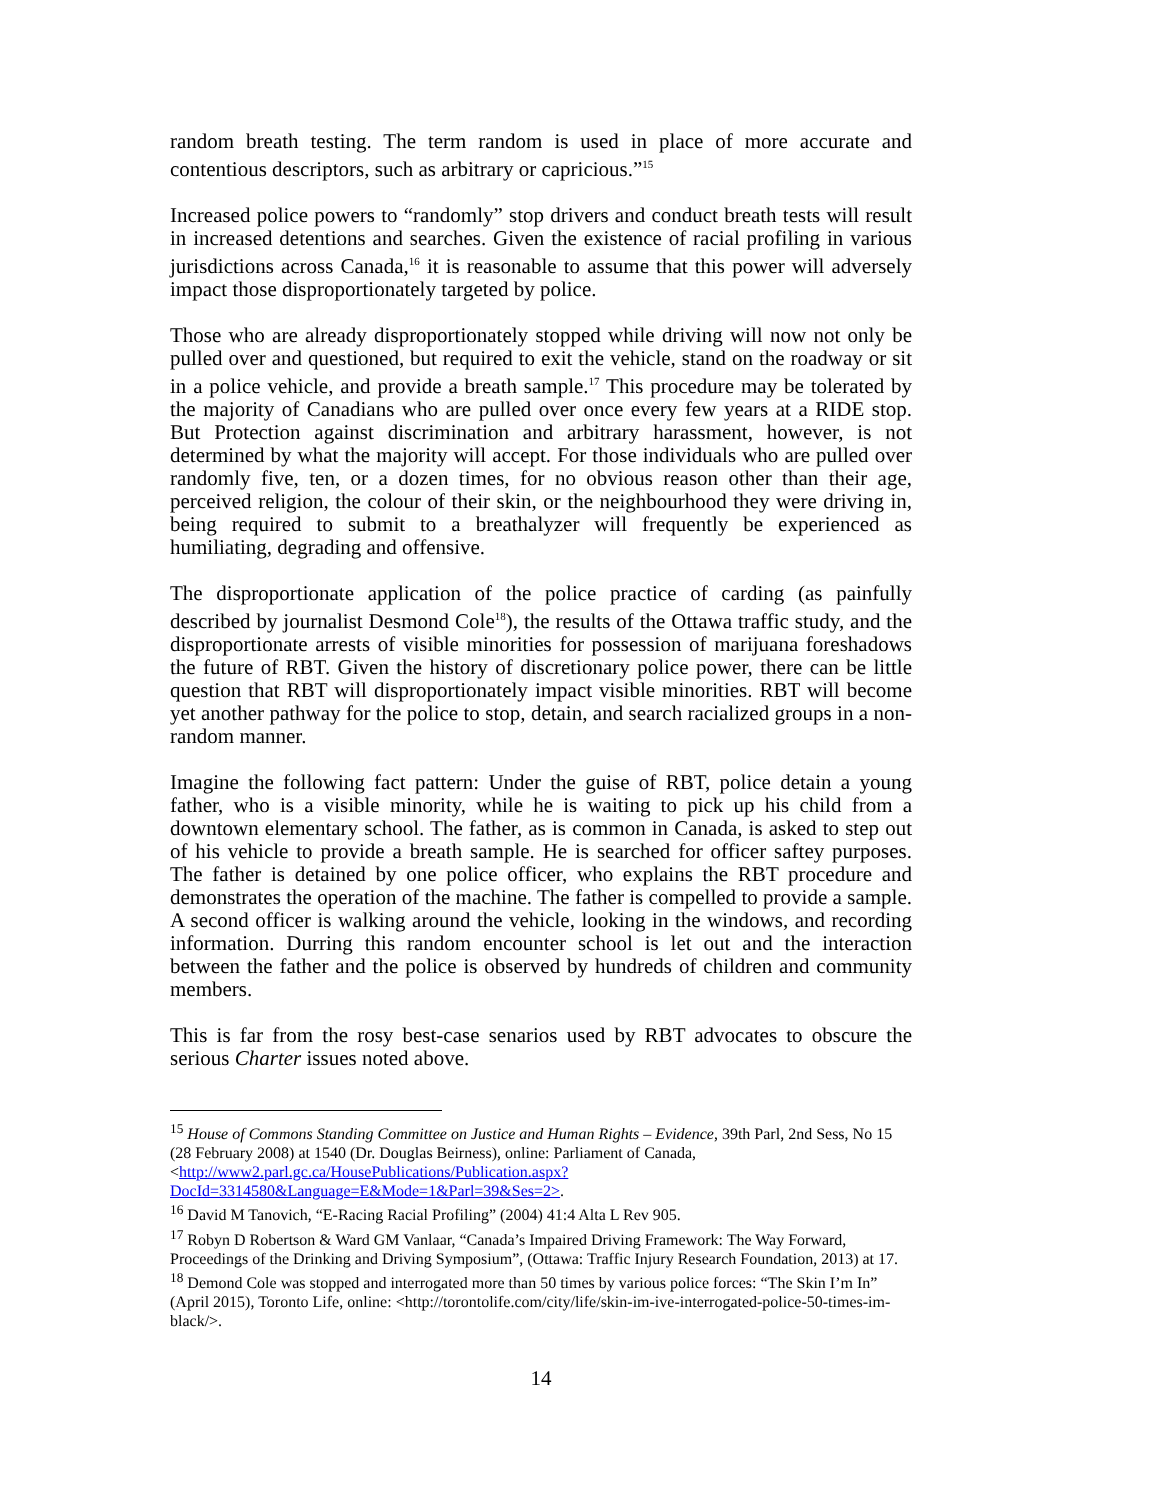random breath testing. The term random is used in place of more accurate and contentious descriptors, such as arbitrary or capricious.”<sup>15</sup>
Increased police powers to “randomly” stop drivers and conduct breath tests will result in increased detentions and searches. Given the existence of racial profiling in various jurisdictions across Canada,<sup>16</sup> it is reasonable to assume that this power will adversely impact those disproportionately targeted by police.
Those who are already disproportionately stopped while driving will now not only be pulled over and questioned, but required to exit the vehicle, stand on the roadway or sit in a police vehicle, and provide a breath sample.<sup>17</sup> This procedure may be tolerated by the majority of Canadians who are pulled over once every few years at a RIDE stop. But Protection against discrimination and arbitrary harassment, however, is not determined by what the majority will accept. For those individuals who are pulled over randomly five, ten, or a dozen times, for no obvious reason other than their age, perceived religion, the colour of their skin, or the neighbourhood they were driving in, being required to submit to a breathalyzer will frequently be experienced as humiliating, degrading and offensive.
The disproportionate application of the police practice of carding (as painfully described by journalist Desmond Cole<sup>18</sup>), the results of the Ottawa traffic study, and the disproportionate arrests of visible minorities for possession of marijuana foreshadows the future of RBT. Given the history of discretionary police power, there can be little question that RBT will disproportionately impact visible minorities. RBT will become yet another pathway for the police to stop, detain, and search racialized groups in a non-random manner.
Imagine the following fact pattern: Under the guise of RBT, police detain a young father, who is a visible minority, while he is waiting to pick up his child from a downtown elementary school. The father, as is common in Canada, is asked to step out of his vehicle to provide a breath sample. He is searched for officer saftey purposes. The father is detained by one police officer, who explains the RBT procedure and demonstrates the operation of the machine. The father is compelled to provide a sample. A second officer is walking around the vehicle, looking in the windows, and recording information. Durring this random encounter school is let out and the interaction between the father and the police is observed by hundreds of children and community members.
This is far from the rosy best-case senarios used by RBT advocates to obscure the serious Charter issues noted above.
<sup>15</sup> House of Commons Standing Committee on Justice and Human Rights – Evidence, 39th Parl, 2nd Sess, No 15 (28 February 2008) at 1540 (Dr. Douglas Beirness), online: Parliament of Canada, <http://www2.parl.gc.ca/HousePublications/Publication.aspx?DocId=3314580&Language=E&Mode=1&Parl=39&Ses=2>.
<sup>16</sup> David M Tanovich, “E-Racing Racial Profiling” (2004) 41:4 Alta L Rev 905.
<sup>17</sup> Robyn D Robertson & Ward GM Vanlaar, “Canada’s Impaired Driving Framework: The Way Forward, Proceedings of the Drinking and Driving Symposium”, (Ottawa: Traffic Injury Research Foundation, 2013) at 17.
<sup>18</sup> Demond Cole was stopped and interrogated more than 50 times by various police forces: “The Skin I’m In” (April 2015), Toronto Life, online: <http://torontolife.com/city/life/skin-im-ive-interrogated-police-50-times-im-black/>.
14